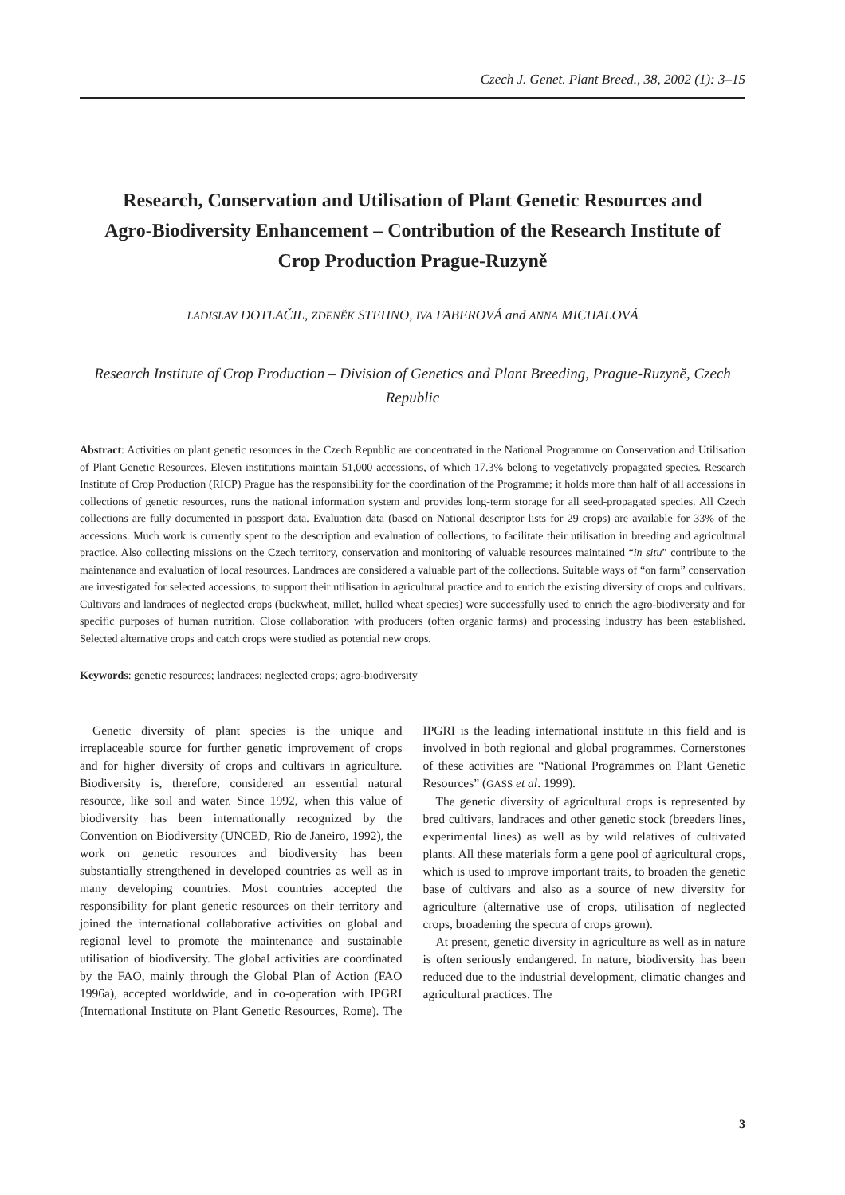Czech J. Genet. Plant Breed., 38, 2002 (1): 3–15
Research, Conservation and Utilisation of Plant Genetic Resources and Agro-Biodiversity Enhancement – Contribution of the Research Institute of Crop Production Prague-Ruzyně
LADISLAV DOTLAČIL, ZDENĚK STEHNO, IVA FABEROVÁ and ANNA MICHALOVÁ
Research Institute of Crop Production – Division of Genetics and Plant Breeding, Prague-Ruzyně, Czech Republic
Abstract: Activities on plant genetic resources in the Czech Republic are concentrated in the National Programme on Conservation and Utilisation of Plant Genetic Resources. Eleven institutions maintain 51,000 accessions, of which 17.3% belong to vegetatively propagated species. Research Institute of Crop Production (RICP) Prague has the responsibility for the coordination of the Programme; it holds more than half of all accessions in collections of genetic resources, runs the national information system and provides long-term storage for all seed-propagated species. All Czech collections are fully documented in passport data. Evaluation data (based on National descriptor lists for 29 crops) are available for 33% of the accessions. Much work is currently spent to the description and evaluation of collections, to facilitate their utilisation in breeding and agricultural practice. Also collecting missions on the Czech territory, conservation and monitoring of valuable resources maintained “in situ” contribute to the maintenance and evaluation of local resources. Landraces are considered a valuable part of the collections. Suitable ways of “on farm” conservation are investigated for selected accessions, to support their utilisation in agricultural practice and to enrich the existing diversity of crops and cultivars. Cultivars and landraces of neglected crops (buckwheat, millet, hulled wheat species) were successfully used to enrich the agro-biodiversity and for specific purposes of human nutrition. Close collaboration with producers (often organic farms) and processing industry has been established. Selected alternative crops and catch crops were studied as potential new crops.
Keywords: genetic resources; landraces; neglected crops; agro-biodiversity
Genetic diversity of plant species is the unique and irreplaceable source for further genetic improvement of crops and for higher diversity of crops and cultivars in agriculture. Biodiversity is, therefore, considered an essential natural resource, like soil and water. Since 1992, when this value of biodiversity has been internationally recognized by the Convention on Biodiversity (UNCED, Rio de Janeiro, 1992), the work on genetic resources and biodiversity has been substantially strengthened in developed countries as well as in many developing countries. Most countries accepted the responsibility for plant genetic resources on their territory and joined the international collaborative activities on global and regional level to promote the maintenance and sustainable utilisation of biodiversity. The global activities are coordinated by the FAO, mainly through the Global Plan of Action (FAO 1996a), accepted worldwide, and in co-operation with IPGRI (International Institute on Plant Genetic Resources, Rome). The IPGRI is the leading international institute in this field and is involved in both regional and global programmes. Cornerstones of these activities are “National Programmes on Plant Genetic Resources” (GASS et al. 1999).
The genetic diversity of agricultural crops is represented by bred cultivars, landraces and other genetic stock (breeders lines, experimental lines) as well as by wild relatives of cultivated plants. All these materials form a gene pool of agricultural crops, which is used to improve important traits, to broaden the genetic base of cultivars and also as a source of new diversity for agriculture (alternative use of crops, utilisation of neglected crops, broadening the spectra of crops grown).
At present, genetic diversity in agriculture as well as in nature is often seriously endangered. In nature, biodiversity has been reduced due to the industrial development, climatic changes and agricultural practices. The
3